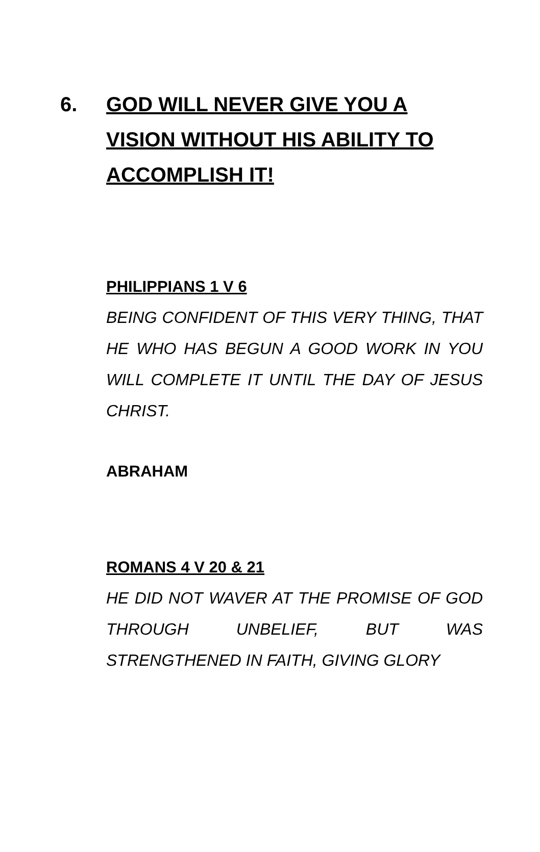6. GOD WILL NEVER GIVE YOU A VISION WITHOUT HIS ABILITY TO ACCOMPLISH IT!
PHILIPPIANS 1 V 6
BEING CONFIDENT OF THIS VERY THING, THAT HE WHO HAS BEGUN A GOOD WORK IN YOU WILL COMPLETE IT UNTIL THE DAY OF JESUS CHRIST.
ABRAHAM
ROMANS 4 V 20 & 21
HE DID NOT WAVER AT THE PROMISE OF GOD THROUGH UNBELIEF, BUT WAS STRENGTHENED IN FAITH, GIVING GLORY